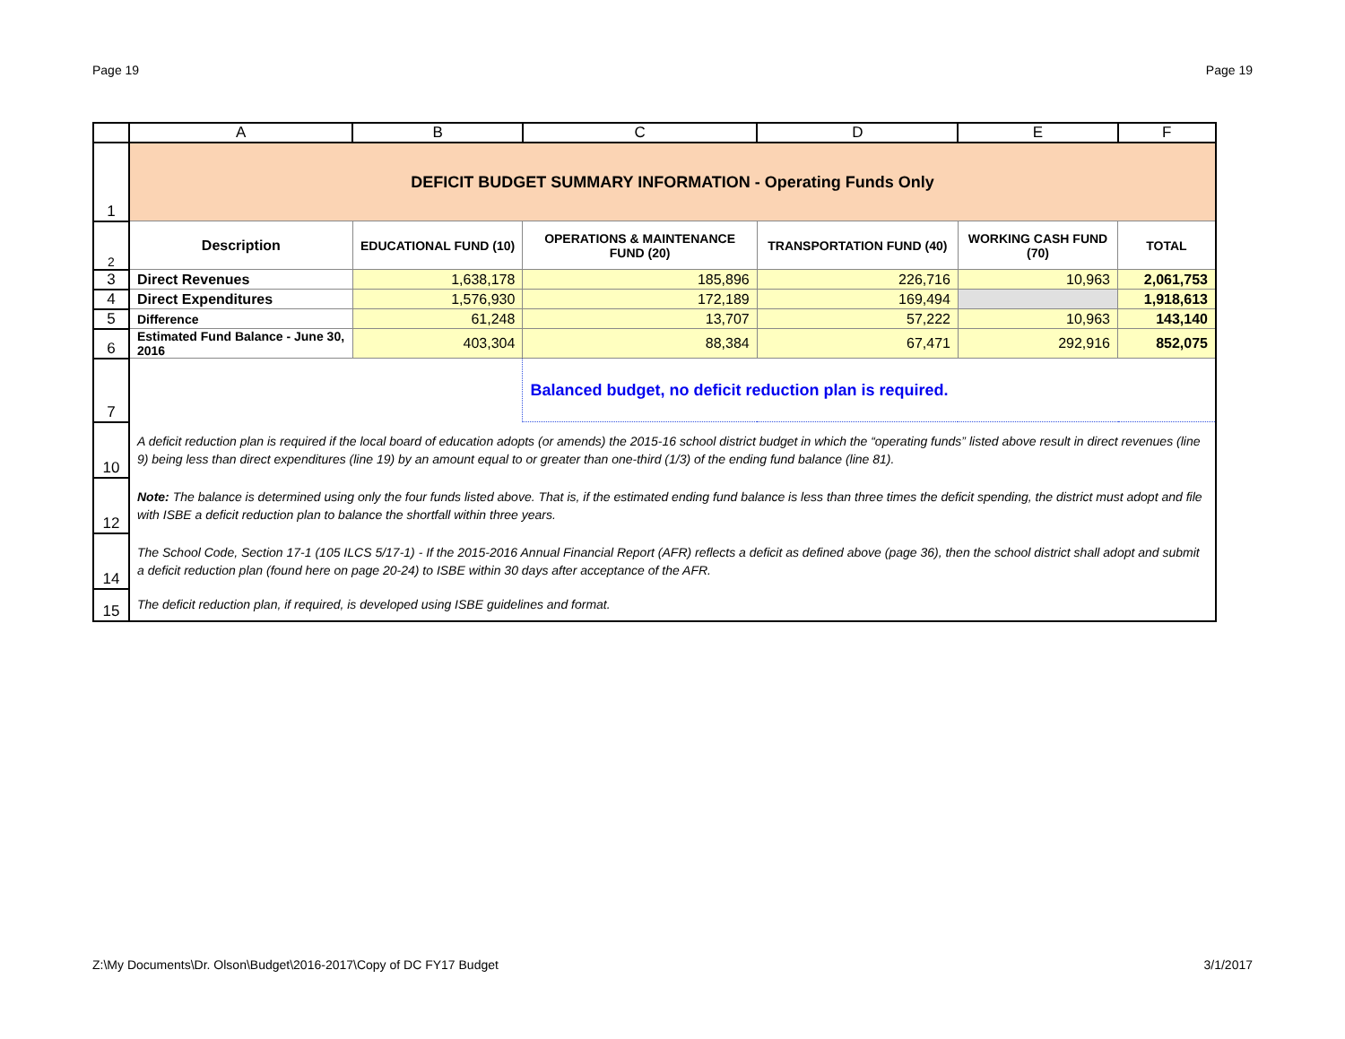Page 19 Page 19
| | A | B | C | D | E | F |
| --- | --- | --- | --- | --- | --- | --- |
| 1 | DEFICIT BUDGET SUMMARY INFORMATION - Operating Funds Only | | | | | |
| 2 | Description | EDUCATIONAL FUND (10) | OPERATIONS & MAINTENANCE FUND (20) | TRANSPORTATION FUND (40) | WORKING CASH FUND (70) | TOTAL |
| 3 | Direct Revenues | 1,638,178 | 185,896 | 226,716 | 10,963 | 2,061,753 |
| 4 | Direct Expenditures | 1,576,930 | 172,189 | 169,494 | | 1,918,613 |
| 5 | Difference | 61,248 | 13,707 | 57,222 | 10,963 | 143,140 |
| 6 | Estimated Fund Balance - June 30, 2016 | 403,304 | 88,384 | 67,471 | 292,916 | 852,075 |
| 7 | | | Balanced budget, no deficit reduction plan is required. | | | |
| 10 | A deficit reduction plan is required if the local board of education adopts (or amends) the 2015-16 school district budget in which the “operating funds” listed above result in direct revenues (line 9) being less than direct expenditures (line 19) by an amount equal to or greater than one-third (1/3) of the ending fund balance (line 81). | | | | | |
| 12 | Note: The balance is determined using only the four funds listed above. That is, if the estimated ending fund balance is less than three times the deficit spending, the district must adopt and file with ISBE a deficit reduction plan to balance the shortfall within three years. | | | | | |
| 14 | The School Code, Section 17-1 (105 ILCS 5/17-1) - If the 2015-2016 Annual Financial Report (AFR) reflects a deficit as defined above (page 36), then the school district shall adopt and submit a deficit reduction plan (found here on page 20-24) to ISBE within 30 days after acceptance of the AFR. | | | | | |
| 15 | The deficit reduction plan, if required, is developed using ISBE guidelines and format. | | | | | |
Z:\My Documents\Dr. Olson\Budget\2016-2017\Copy of DC FY17 Budget 3/1/2017